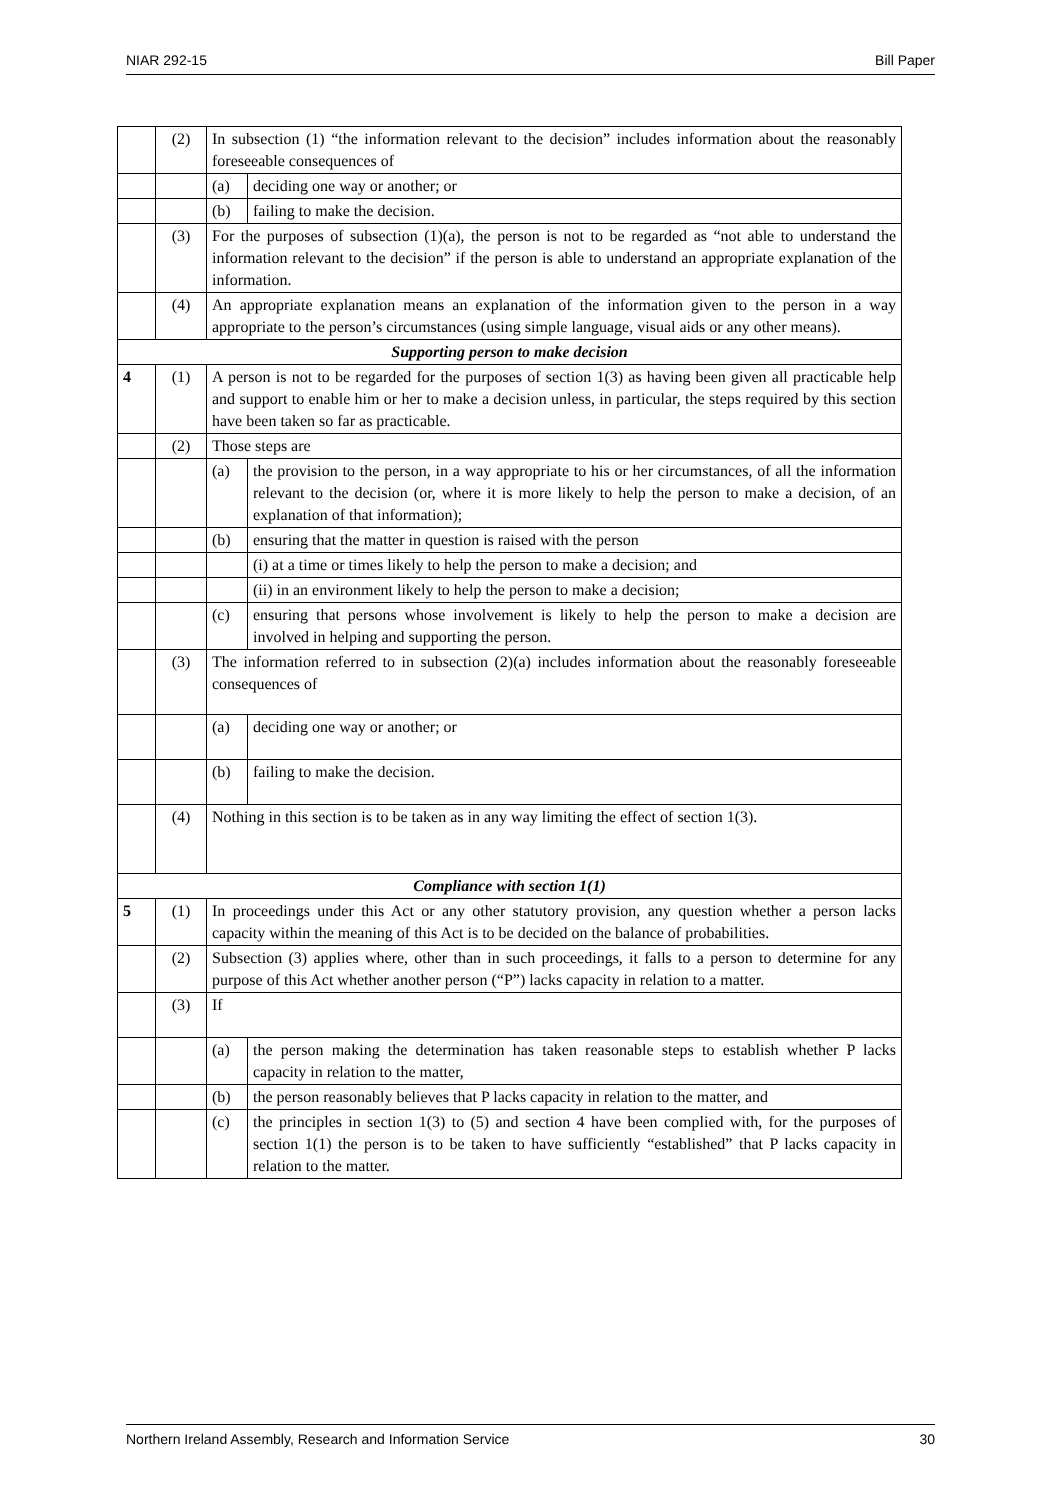NIAR 292-15 Bill Paper
| | (2) | In subsection (1) “the information relevant to the decision” includes information about the reasonably foreseeable consequences of | |
| | | (a) | deciding one way or another; or |
| | | (b) | failing to make the decision. |
| | (3) | For the purposes of subsection (1)(a), the person is not to be regarded as “not able to understand the information relevant to the decision” if the person is able to understand an appropriate explanation of the information. | |
| | (4) | An appropriate explanation means an explanation of the information given to the person in a way appropriate to the person’s circumstances (using simple language, visual aids or any other means). | |
| Supporting person to make decision | | | |
| 4 | (1) | A person is not to be regarded for the purposes of section 1(3) as having been given all practicable help and support to enable him or her to make a decision unless, in particular, the steps required by this section have been taken so far as practicable. | |
| | (2) | Those steps are | |
| | | (a) | the provision to the person, in a way appropriate to his or her circumstances, of all the information relevant to the decision (or, where it is more likely to help the person to make a decision, of an explanation of that information); |
| | | (b) | ensuring that the matter in question is raised with the person |
| | | | (i) at a time or times likely to help the person to make a decision; and |
| | | | (ii) in an environment likely to help the person to make a decision; |
| | | (c) | ensuring that persons whose involvement is likely to help the person to make a decision are involved in helping and supporting the person. |
| | (3) | The information referred to in subsection (2)(a) includes information about the reasonably foreseeable consequences of | |
| | | (a) | deciding one way or another; or |
| | | (b) | failing to make the decision. |
| | (4) | Nothing in this section is to be taken as in any way limiting the effect of section 1(3). | |
| Compliance with section 1(1) | | | |
| 5 | (1) | In proceedings under this Act or any other statutory provision, any question whether a person lacks capacity within the meaning of this Act is to be decided on the balance of probabilities. | |
| | (2) | Subsection (3) applies where, other than in such proceedings, it falls to a person to determine for any purpose of this Act whether another person (“P”) lacks capacity in relation to a matter. | |
| | (3) | If | |
| | | (a) | the person making the determination has taken reasonable steps to establish whether P lacks capacity in relation to the matter, |
| | | (b) | the person reasonably believes that P lacks capacity in relation to the matter, and |
| | | (c) | the principles in section 1(3) to (5) and section 4 have been complied with, for the purposes of section 1(1) the person is to be taken to have sufficiently “established” that P lacks capacity in relation to the matter. |
Northern Ireland Assembly, Research and Information Service 30